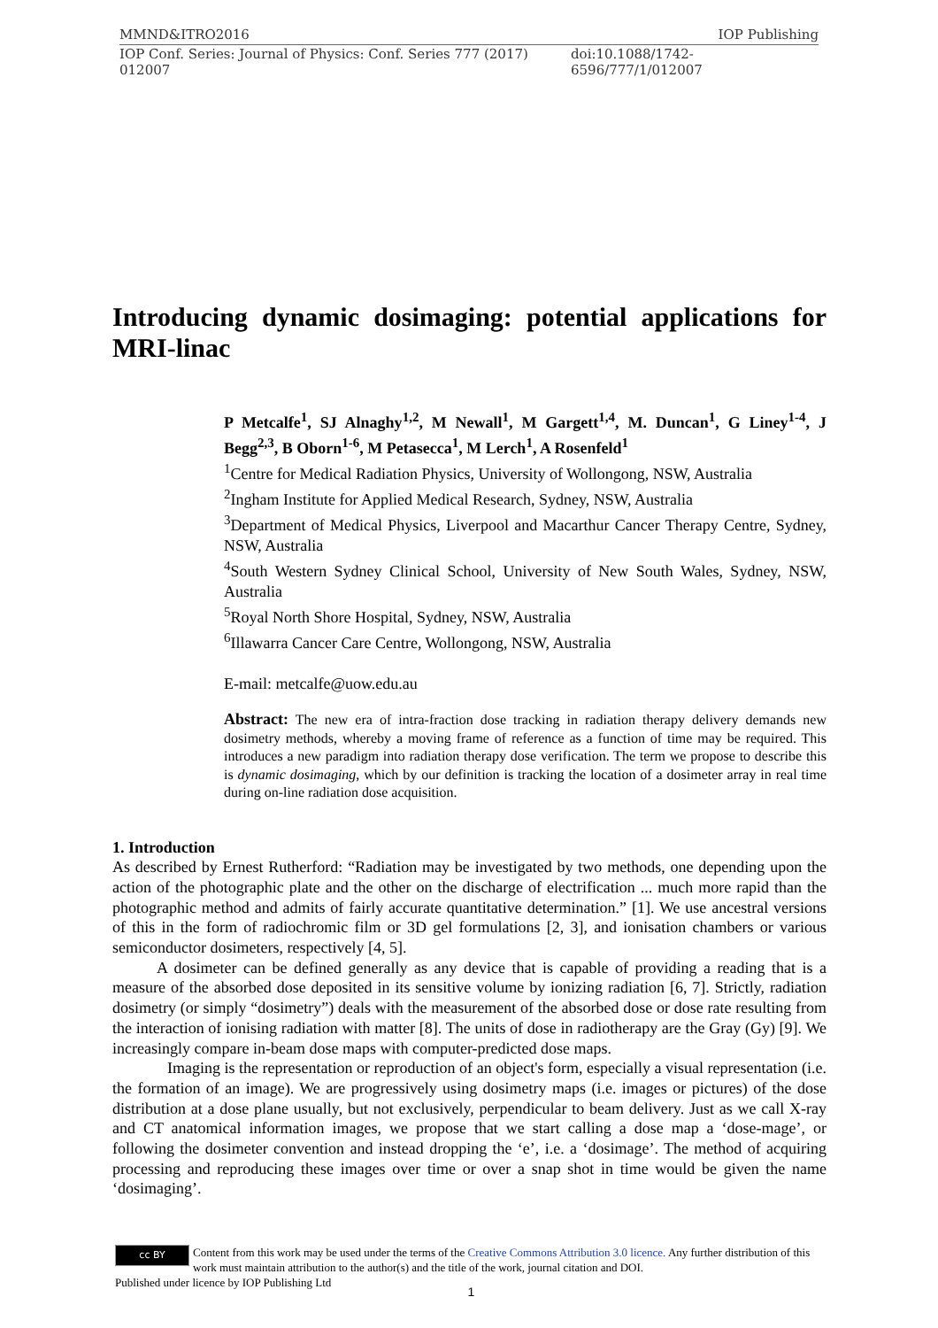MMND&ITRO2016 IOP Publishing
IOP Conf. Series: Journal of Physics: Conf. Series 777 (2017) 012007 doi:10.1088/1742-6596/777/1/012007
Introducing dynamic dosimaging: potential applications for MRI-linac
P Metcalfe<sup>1</sup>, SJ Alnaghy<sup>1,2</sup>, M Newall<sup>1</sup>, M Gargett<sup>1,4</sup>, M. Duncan<sup>1</sup>, G Liney<sup>1-4</sup>, J Begg<sup>2,3</sup>, B Oborn<sup>1-6</sup>, M Petasecca<sup>1</sup>, M Lerch<sup>1</sup>, A Rosenfeld<sup>1</sup>
<sup>1</sup> Centre for Medical Radiation Physics, University of Wollongong, NSW, Australia
<sup>2</sup> Ingham Institute for Applied Medical Research, Sydney, NSW, Australia
<sup>3</sup> Department of Medical Physics, Liverpool and Macarthur Cancer Therapy Centre, Sydney, NSW, Australia
<sup>4</sup> South Western Sydney Clinical School, University of New South Wales, Sydney, NSW, Australia
<sup>5</sup> Royal North Shore Hospital, Sydney, NSW, Australia
<sup>6</sup> Illawarra Cancer Care Centre, Wollongong, NSW, Australia
E-mail: metcalfe@uow.edu.au
Abstract: The new era of intra-fraction dose tracking in radiation therapy delivery demands new dosimetry methods, whereby a moving frame of reference as a function of time may be required. This introduces a new paradigm into radiation therapy dose verification. The term we propose to describe this is dynamic dosimaging, which by our definition is tracking the location of a dosimeter array in real time during on-line radiation dose acquisition.
1. Introduction
As described by Ernest Rutherford: “Radiation may be investigated by two methods, one depending upon the action of the photographic plate and the other on the discharge of electrification ... much more rapid than the photographic method and admits of fairly accurate quantitative determination.” [1]. We use ancestral versions of this in the form of radiochromic film or 3D gel formulations [2, 3], and ionisation chambers or various semiconductor dosimeters, respectively [4, 5].
A dosimeter can be defined generally as any device that is capable of providing a reading that is a measure of the absorbed dose deposited in its sensitive volume by ionizing radiation [6, 7]. Strictly, radiation dosimetry (or simply “dosimetry”) deals with the measurement of the absorbed dose or dose rate resulting from the interaction of ionising radiation with matter [8]. The units of dose in radiotherapy are the Gray (Gy) [9]. We increasingly compare in-beam dose maps with computer-predicted dose maps.
Imaging is the representation or reproduction of an object's form, especially a visual representation (i.e. the formation of an image). We are progressively using dosimetry maps (i.e. images or pictures) of the dose distribution at a dose plane usually, but not exclusively, perpendicular to beam delivery. Just as we call X-ray and CT anatomical information images, we propose that we start calling a dose map a ‘dose-mage’, or following the dosimeter convention and instead dropping the ‘e’, i.e. a ‘dosimage’. The method of acquiring processing and reproducing these images over time or over a snap shot in time would be given the name ‘dosimaging’.
cc BY
Content from this work may be used under the terms of the Creative Commons Attribution 3.0 licence. Any further distribution of this work must maintain attribution to the author(s) and the title of the work, journal citation and DOI.
Published under licence by IOP Publishing Ltd
1